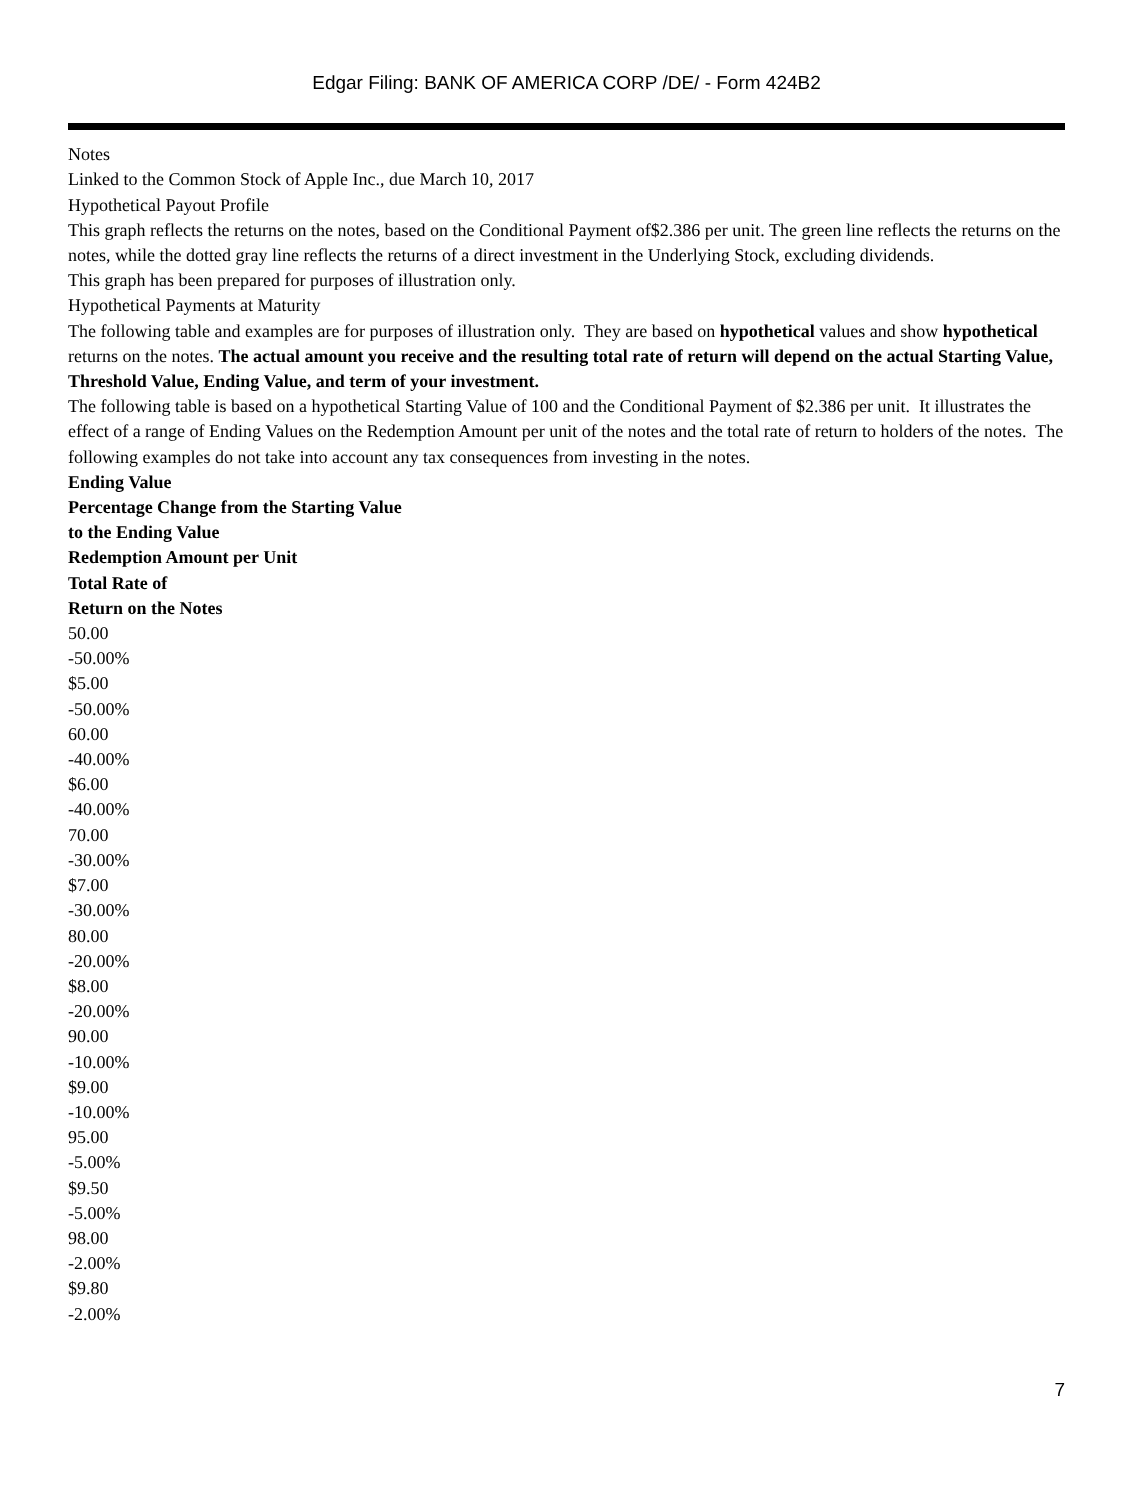Edgar Filing: BANK OF AMERICA CORP /DE/ - Form 424B2
Notes
Linked to the Common Stock of Apple Inc., due March 10, 2017
Hypothetical Payout Profile
This graph reflects the returns on the notes, based on the Conditional Payment of$2.386 per unit. The green line reflects the returns on the notes, while the dotted gray line reflects the returns of a direct investment in the Underlying Stock, excluding dividends.
This graph has been prepared for purposes of illustration only.
Hypothetical Payments at Maturity
The following table and examples are for purposes of illustration only. They are based on hypothetical values and show hypothetical returns on the notes. The actual amount you receive and the resulting total rate of return will depend on the actual Starting Value, Threshold Value, Ending Value, and term of your investment.
The following table is based on a hypothetical Starting Value of 100 and the Conditional Payment of $2.386 per unit. It illustrates the effect of a range of Ending Values on the Redemption Amount per unit of the notes and the total rate of return to holders of the notes. The following examples do not take into account any tax consequences from investing in the notes.
Ending Value
Percentage Change from the Starting Value
to the Ending Value
Redemption Amount per Unit
Total Rate of
Return on the Notes
50.00
-50.00%
$5.00
-50.00%
60.00
-40.00%
$6.00
-40.00%
70.00
-30.00%
$7.00
-30.00%
80.00
-20.00%
$8.00
-20.00%
90.00
-10.00%
$9.00
-10.00%
95.00
-5.00%
$9.50
-5.00%
98.00
-2.00%
$9.80
-2.00%
7